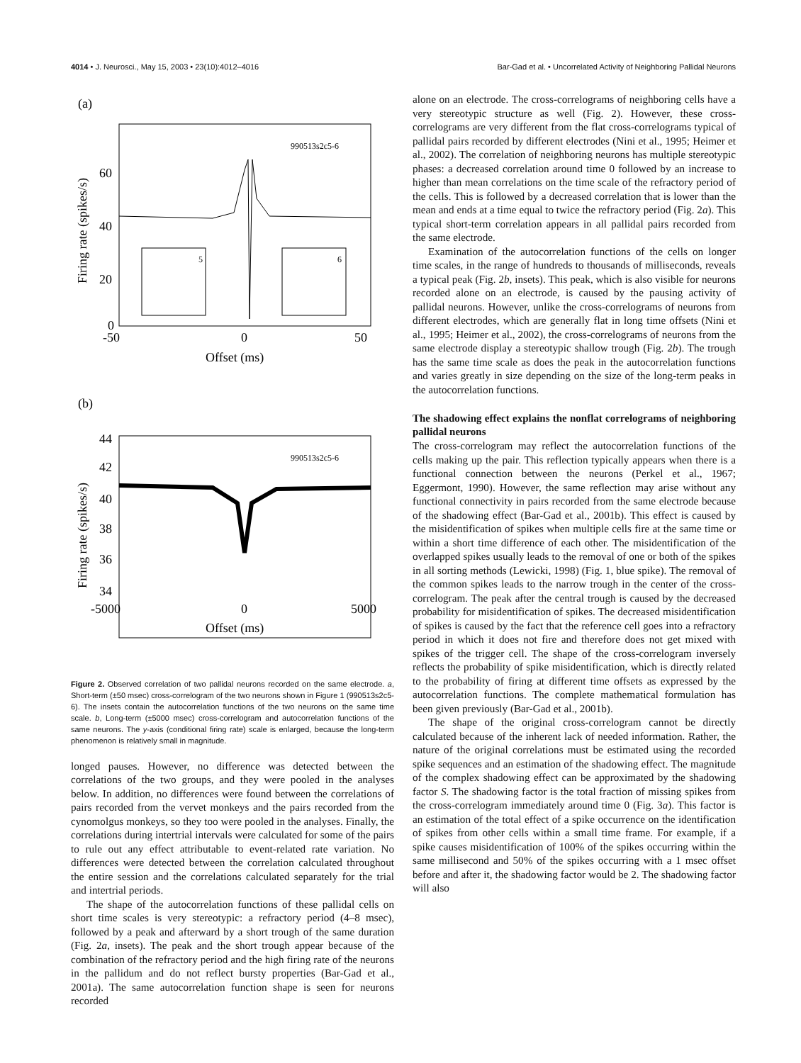4014 • J. Neurosci., May 15, 2003 • 23(10):4012–4016 Bar-Gad et al. • Uncorrelated Activity of Neighboring Pallidal Neurons
(a)
990513s2c5-6
60
40
20
0
Firing rate (spikes/s)
5
6
-50
0
50
Offset (ms)
(b)
990513s2c5-6
44
42
40
38
36
34
Firing rate (spikes/s)
-5000
0
5000
Offset (ms)
Figure 2. Observed correlation of two pallidal neurons recorded on the same electrode. a, Short-term (±50 msec) cross-correlogram of the two neurons shown in Figure 1 (990513s2c5-6). The insets contain the autocorrelation functions of the two neurons on the same time scale. b, Long-term (±5000 msec) cross-correlogram and autocorrelation functions of the same neurons. The y-axis (conditional firing rate) scale is enlarged, because the long-term phenomenon is relatively small in magnitude.
longed pauses. However, no difference was detected between the correlations of the two groups, and they were pooled in the analyses below. In addition, no differences were found between the correlations of pairs recorded from the vervet monkeys and the pairs recorded from the cynomolgus monkeys, so they too were pooled in the analyses. Finally, the correlations during intertrial intervals were calculated for some of the pairs to rule out any effect attributable to event-related rate variation. No differences were detected between the correlation calculated throughout the entire session and the correlations calculated separately for the trial and intertrial periods.
The shape of the autocorrelation functions of these pallidal cells on short time scales is very stereotypic: a refractory period (4–8 msec), followed by a peak and afterward by a short trough of the same duration (Fig. 2a, insets). The peak and the short trough appear because of the combination of the refractory period and the high firing rate of the neurons in the pallidum and do not reflect bursty properties (Bar-Gad et al., 2001a). The same autocorrelation function shape is seen for neurons recorded
alone on an electrode. The cross-correlograms of neighboring cells have a very stereotypic structure as well (Fig. 2). However, these cross-correlograms are very different from the flat cross-correlograms typical of pallidal pairs recorded by different electrodes (Nini et al., 1995; Heimer et al., 2002). The correlation of neighboring neurons has multiple stereotypic phases: a decreased correlation around time 0 followed by an increase to higher than mean correlations on the time scale of the refractory period of the cells. This is followed by a decreased correlation that is lower than the mean and ends at a time equal to twice the refractory period (Fig. 2a). This typical short-term correlation appears in all pallidal pairs recorded from the same electrode.
Examination of the autocorrelation functions of the cells on longer time scales, in the range of hundreds to thousands of milliseconds, reveals a typical peak (Fig. 2b, insets). This peak, which is also visible for neurons recorded alone on an electrode, is caused by the pausing activity of pallidal neurons. However, unlike the cross-correlograms of neurons from different electrodes, which are generally flat in long time offsets (Nini et al., 1995; Heimer et al., 2002), the cross-correlograms of neurons from the same electrode display a stereotypic shallow trough (Fig. 2b). The trough has the same time scale as does the peak in the autocorrelation functions and varies greatly in size depending on the size of the long-term peaks in the autocorrelation functions.
The shadowing effect explains the nonflat correlograms of neighboring pallidal neurons
The cross-correlogram may reflect the autocorrelation functions of the cells making up the pair. This reflection typically appears when there is a functional connection between the neurons (Perkel et al., 1967; Eggermont, 1990). However, the same reflection may arise without any functional connectivity in pairs recorded from the same electrode because of the shadowing effect (Bar-Gad et al., 2001b). This effect is caused by the misidentification of spikes when multiple cells fire at the same time or within a short time difference of each other. The misidentification of the overlapped spikes usually leads to the removal of one or both of the spikes in all sorting methods (Lewicki, 1998) (Fig. 1, blue spike). The removal of the common spikes leads to the narrow trough in the center of the cross-correlogram. The peak after the central trough is caused by the decreased probability for misidentification of spikes. The decreased misidentification of spikes is caused by the fact that the reference cell goes into a refractory period in which it does not fire and therefore does not get mixed with spikes of the trigger cell. The shape of the cross-correlogram inversely reflects the probability of spike misidentification, which is directly related to the probability of firing at different time offsets as expressed by the autocorrelation functions. The complete mathematical formulation has been given previously (Bar-Gad et al., 2001b).
The shape of the original cross-correlogram cannot be directly calculated because of the inherent lack of needed information. Rather, the nature of the original correlations must be estimated using the recorded spike sequences and an estimation of the shadowing effect. The magnitude of the complex shadowing effect can be approximated by the shadowing factor S. The shadowing factor is the total fraction of missing spikes from the cross-correlogram immediately around time 0 (Fig. 3a). This factor is an estimation of the total effect of a spike occurrence on the identification of spikes from other cells within a small time frame. For example, if a spike causes misidentification of 100% of the spikes occurring within the same millisecond and 50% of the spikes occurring with a 1 msec offset before and after it, the shadowing factor would be 2. The shadowing factor will also